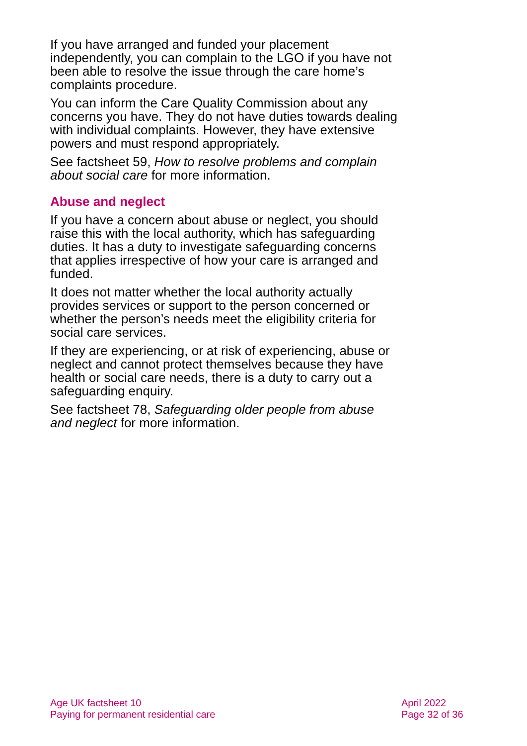If you have arranged and funded your placement independently, you can complain to the LGO if you have not been able to resolve the issue through the care home’s complaints procedure.
You can inform the Care Quality Commission about any concerns you have. They do not have duties towards dealing with individual complaints. However, they have extensive powers and must respond appropriately.
See factsheet 59, How to resolve problems and complain about social care for more information.
Abuse and neglect
If you have a concern about abuse or neglect, you should raise this with the local authority, which has safeguarding duties. It has a duty to investigate safeguarding concerns that applies irrespective of how your care is arranged and funded.
It does not matter whether the local authority actually provides services or support to the person concerned or whether the person’s needs meet the eligibility criteria for social care services.
If they are experiencing, or at risk of experiencing, abuse or neglect and cannot protect themselves because they have health or social care needs, there is a duty to carry out a safeguarding enquiry.
See factsheet 78, Safeguarding older people from abuse and neglect for more information.
Age UK factsheet 10
Paying for permanent residential care
April 2022
Page 32 of 36